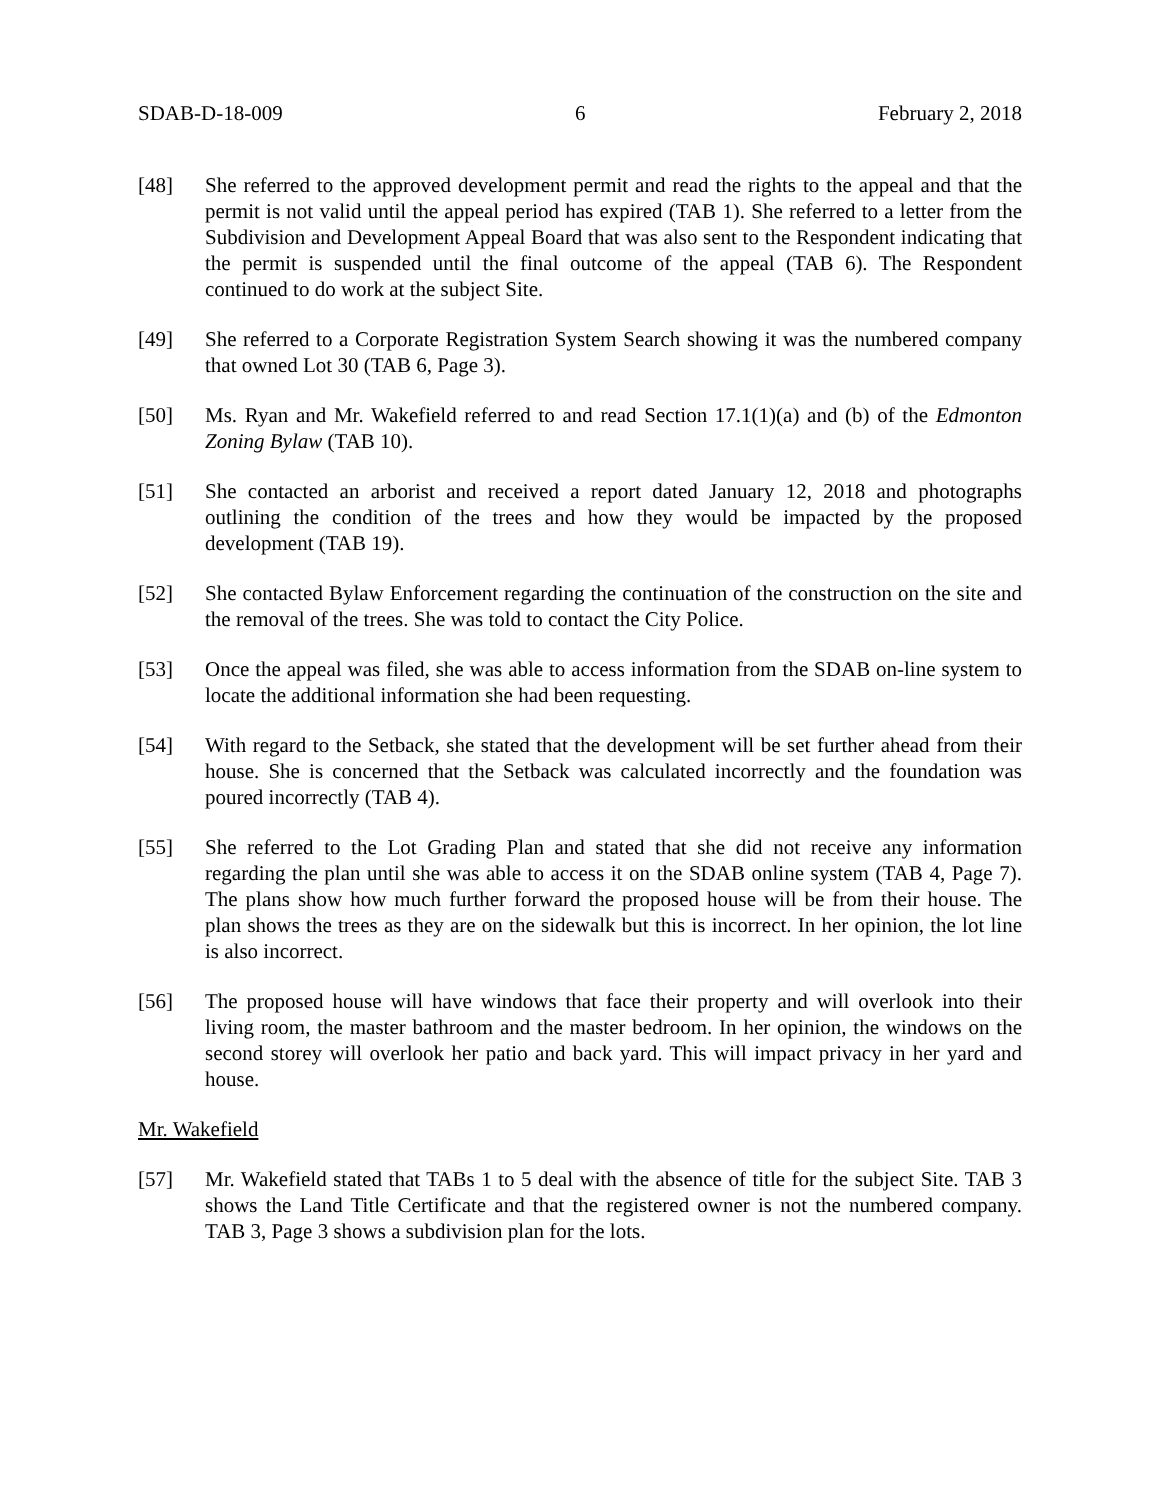SDAB-D-18-009 6 February 2, 2018
[48] She referred to the approved development permit and read the rights to the appeal and that the permit is not valid until the appeal period has expired (TAB 1). She referred to a letter from the Subdivision and Development Appeal Board that was also sent to the Respondent indicating that the permit is suspended until the final outcome of the appeal (TAB 6). The Respondent continued to do work at the subject Site.
[49] She referred to a Corporate Registration System Search showing it was the numbered company that owned Lot 30 (TAB 6, Page 3).
[50] Ms. Ryan and Mr. Wakefield referred to and read Section 17.1(1)(a) and (b) of the Edmonton Zoning Bylaw (TAB 10).
[51] She contacted an arborist and received a report dated January 12, 2018 and photographs outlining the condition of the trees and how they would be impacted by the proposed development (TAB 19).
[52] She contacted Bylaw Enforcement regarding the continuation of the construction on the site and the removal of the trees. She was told to contact the City Police.
[53] Once the appeal was filed, she was able to access information from the SDAB on-line system to locate the additional information she had been requesting.
[54] With regard to the Setback, she stated that the development will be set further ahead from their house. She is concerned that the Setback was calculated incorrectly and the foundation was poured incorrectly (TAB 4).
[55] She referred to the Lot Grading Plan and stated that she did not receive any information regarding the plan until she was able to access it on the SDAB online system (TAB 4, Page 7). The plans show how much further forward the proposed house will be from their house. The plan shows the trees as they are on the sidewalk but this is incorrect. In her opinion, the lot line is also incorrect.
[56] The proposed house will have windows that face their property and will overlook into their living room, the master bathroom and the master bedroom. In her opinion, the windows on the second storey will overlook her patio and back yard. This will impact privacy in her yard and house.
Mr. Wakefield
[57] Mr. Wakefield stated that TABs 1 to 5 deal with the absence of title for the subject Site. TAB 3 shows the Land Title Certificate and that the registered owner is not the numbered company. TAB 3, Page 3 shows a subdivision plan for the lots.